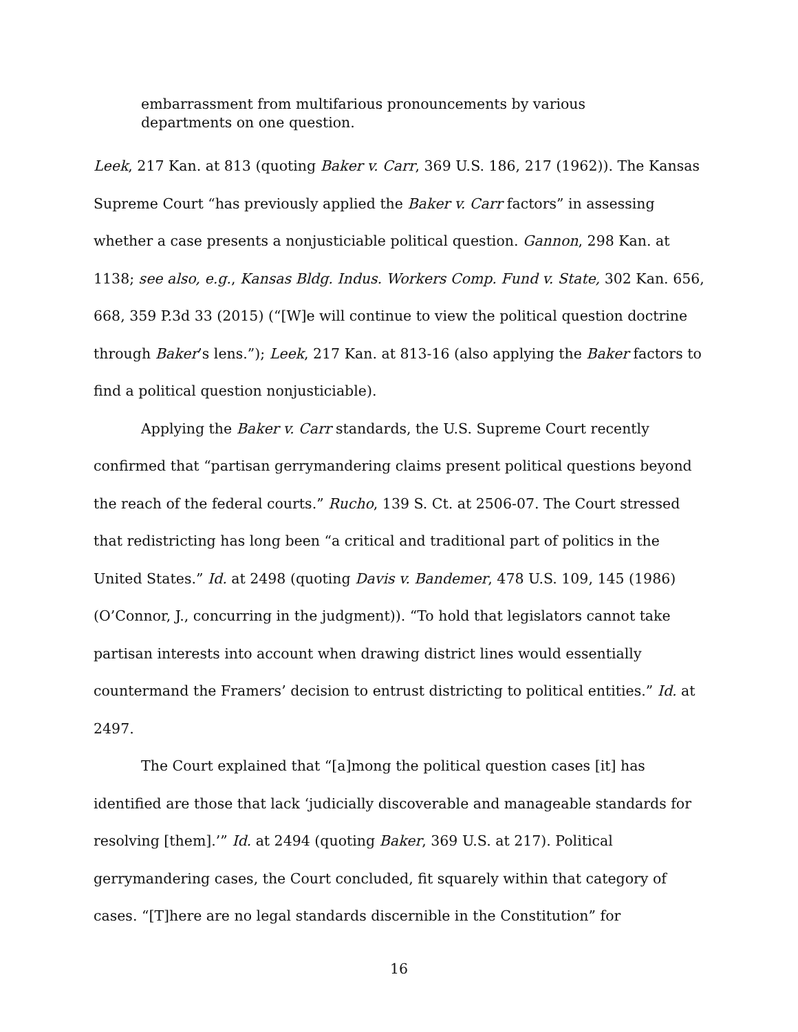embarrassment from multifarious pronouncements by various departments on one question.
Leek, 217 Kan. at 813 (quoting Baker v. Carr, 369 U.S. 186, 217 (1962)). The Kansas Supreme Court “has previously applied the Baker v. Carr factors” in assessing whether a case presents a nonjusticiable political question. Gannon, 298 Kan. at 1138; see also, e.g., Kansas Bldg. Indus. Workers Comp. Fund v. State, 302 Kan. 656, 668, 359 P.3d 33 (2015) (“[W]e will continue to view the political question doctrine through Baker’s lens.”); Leek, 217 Kan. at 813-16 (also applying the Baker factors to find a political question nonjusticiable).
Applying the Baker v. Carr standards, the U.S. Supreme Court recently confirmed that “partisan gerrymandering claims present political questions beyond the reach of the federal courts.” Rucho, 139 S. Ct. at 2506-07. The Court stressed that redistricting has long been “a critical and traditional part of politics in the United States.” Id. at 2498 (quoting Davis v. Bandemer, 478 U.S. 109, 145 (1986) (O’Connor, J., concurring in the judgment)). “To hold that legislators cannot take partisan interests into account when drawing district lines would essentially countermand the Framers’ decision to entrust districting to political entities.” Id. at 2497.
The Court explained that “[a]mong the political question cases [it] has identified are those that lack ‘judicially discoverable and manageable standards for resolving [them].’” Id. at 2494 (quoting Baker, 369 U.S. at 217). Political gerrymandering cases, the Court concluded, fit squarely within that category of cases. “[T]here are no legal standards discernible in the Constitution” for
16